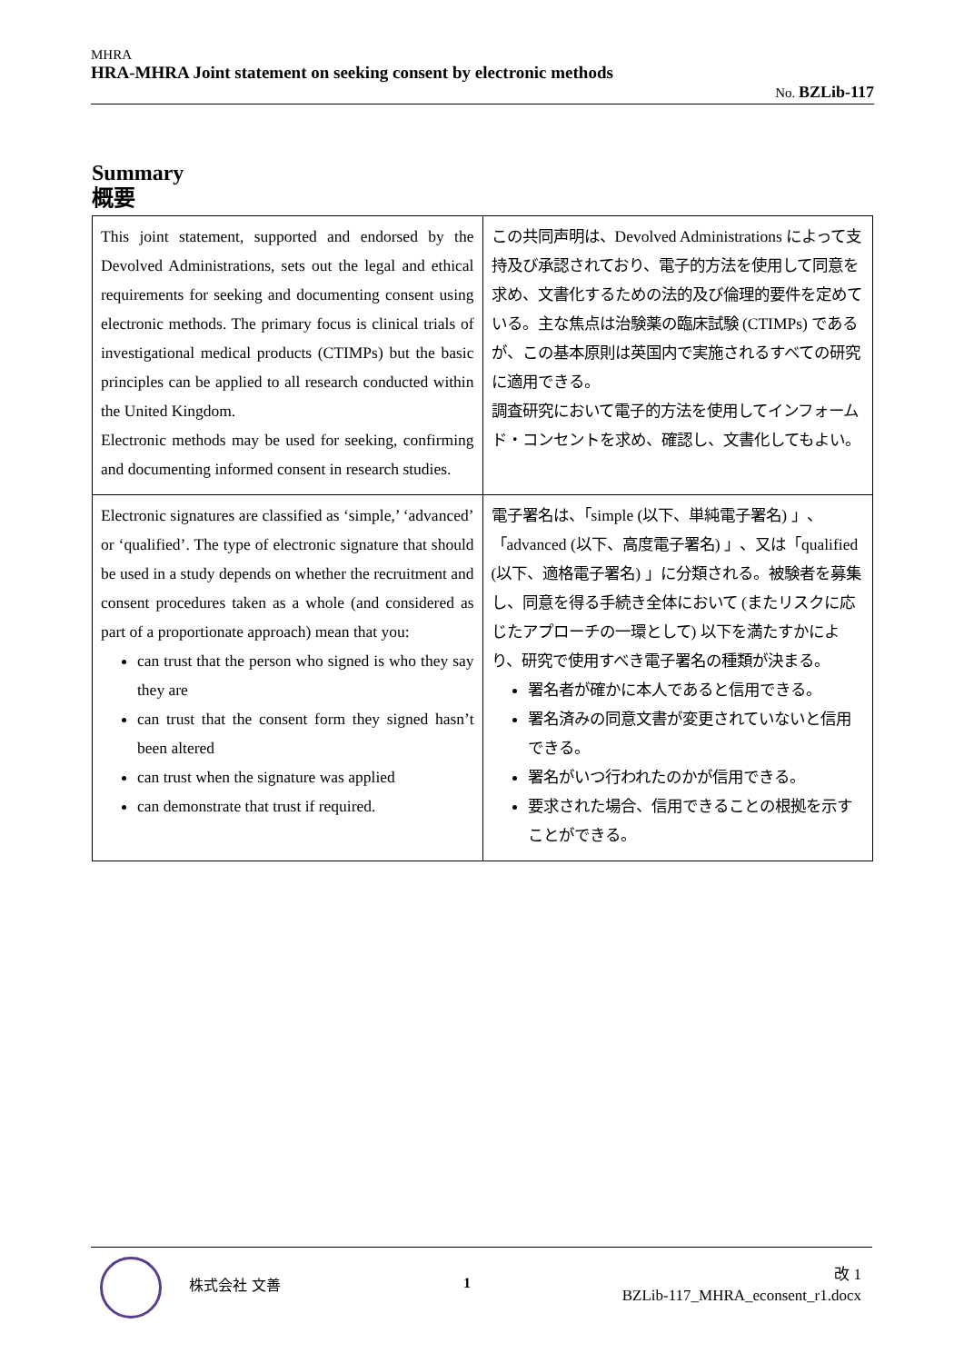MHRA
HRA-MHRA Joint statement on seeking consent by electronic methods
No. BZLib-117
Summary
概要
| This joint statement, supported and endorsed by the Devolved Administrations, sets out the legal and ethical requirements for seeking and documenting consent using electronic methods. The primary focus is clinical trials of investigational medical products (CTIMPs) but the basic principles can be applied to all research conducted within the United Kingdom. Electronic methods may be used for seeking, confirming and documenting informed consent in research studies. | この共同声明は、Devolved Administrations によって支持及び承認されており、電子的方法を使用して同意を求め、文書化するための法的及び倫理的要件を定めている。主な焦点は治験薬の臨床試験 (CTIMPs) であるが、この基本原則は英国内で実施されるすべての研究に適用できる。 調査研究において電子的方法を使用してインフォームド・コンセントを求め、確認し、文書化してもよい。 |
| Electronic signatures are classified as ‘simple,’ ‘advanced’ or ‘qualified’. The type of electronic signature that should be used in a study depends on whether the recruitment and consent procedures taken as a whole (and considered as part of a proportionate approach) mean that you: can trust that the person who signed is who they say they are can trust that the consent form they signed hasn’t been altered can trust when the signature was applied can demonstrate that trust if required. | 電子署名は、「simple (以下、単純電子署名) 」、「advanced (以下、高度電子署名) 」、又は「qualified (以下、適格電子署名) 」に分類される。被験者を募集し、同意を得る手続き全体において (またリスクに応じたアプローチの一環として) 以下を満たすかにより、研究で使用すべき電子署名の種類が決まる。 署名者が確かに本人であると信用できる。 署名済みの同意文書が変更されていないと信用できる。 署名がいつ行われたのかが信用できる。 要求された場合、信用できることの根拠を示すことができる。 |
株式会社 文善 1
改 1
BZLib-117_MHRA_econsent_r1.docx